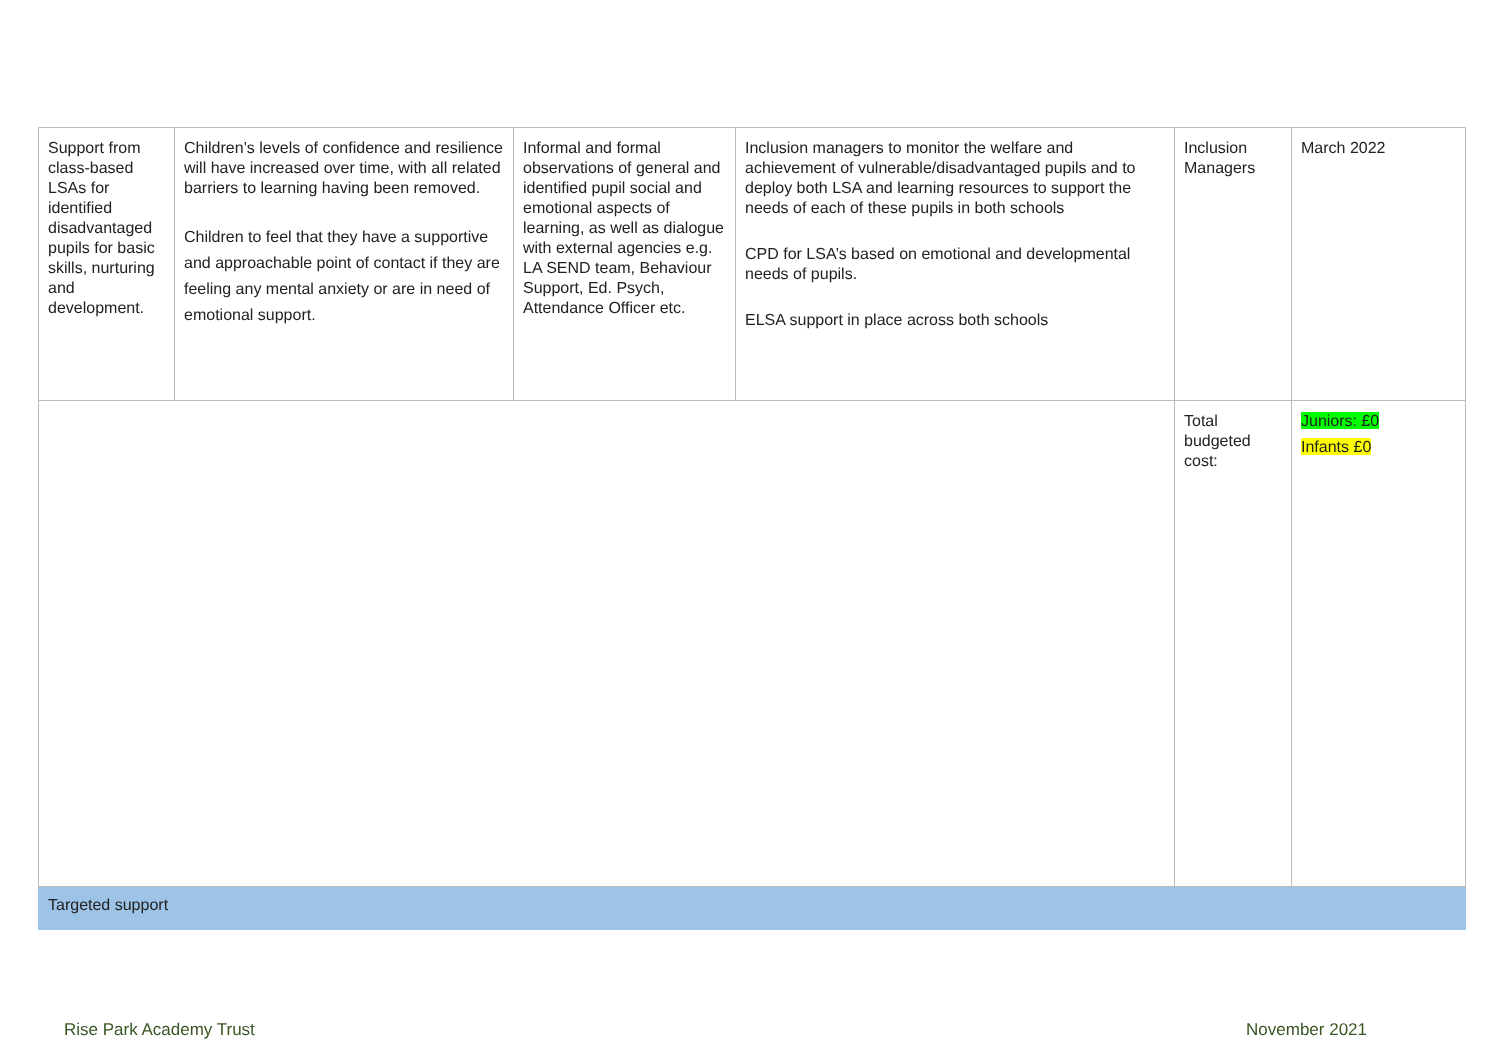| Support from class-based LSAs for identified disadvantaged pupils for basic skills, nurturing and development. | Children’s levels of confidence and resilience will have increased over time, with all related barriers to learning having been removed. Children to feel that they have a supportive and approachable point of contact if they are feeling any mental anxiety or are in need of emotional support. | Informal and formal observations of general and identified pupil social and emotional aspects of learning, as well as dialogue with external agencies e.g. LA SEND team, Behaviour Support, Ed. Psych, Attendance Officer etc. | Inclusion managers to monitor the welfare and achievement of vulnerable/disadvantaged pupils and to deploy both LSA and learning resources to support the needs of each of these pupils in both schools CPD for LSA’s based on emotional and developmental needs of pupils. ELSA support in place across both schools | Inclusion Managers | March 2022 |
| | | | | Total budgeted cost: | Juniors: £0 Infants £0 |
| Targeted support | | | | | |
Rise Park Academy Trust November 2021